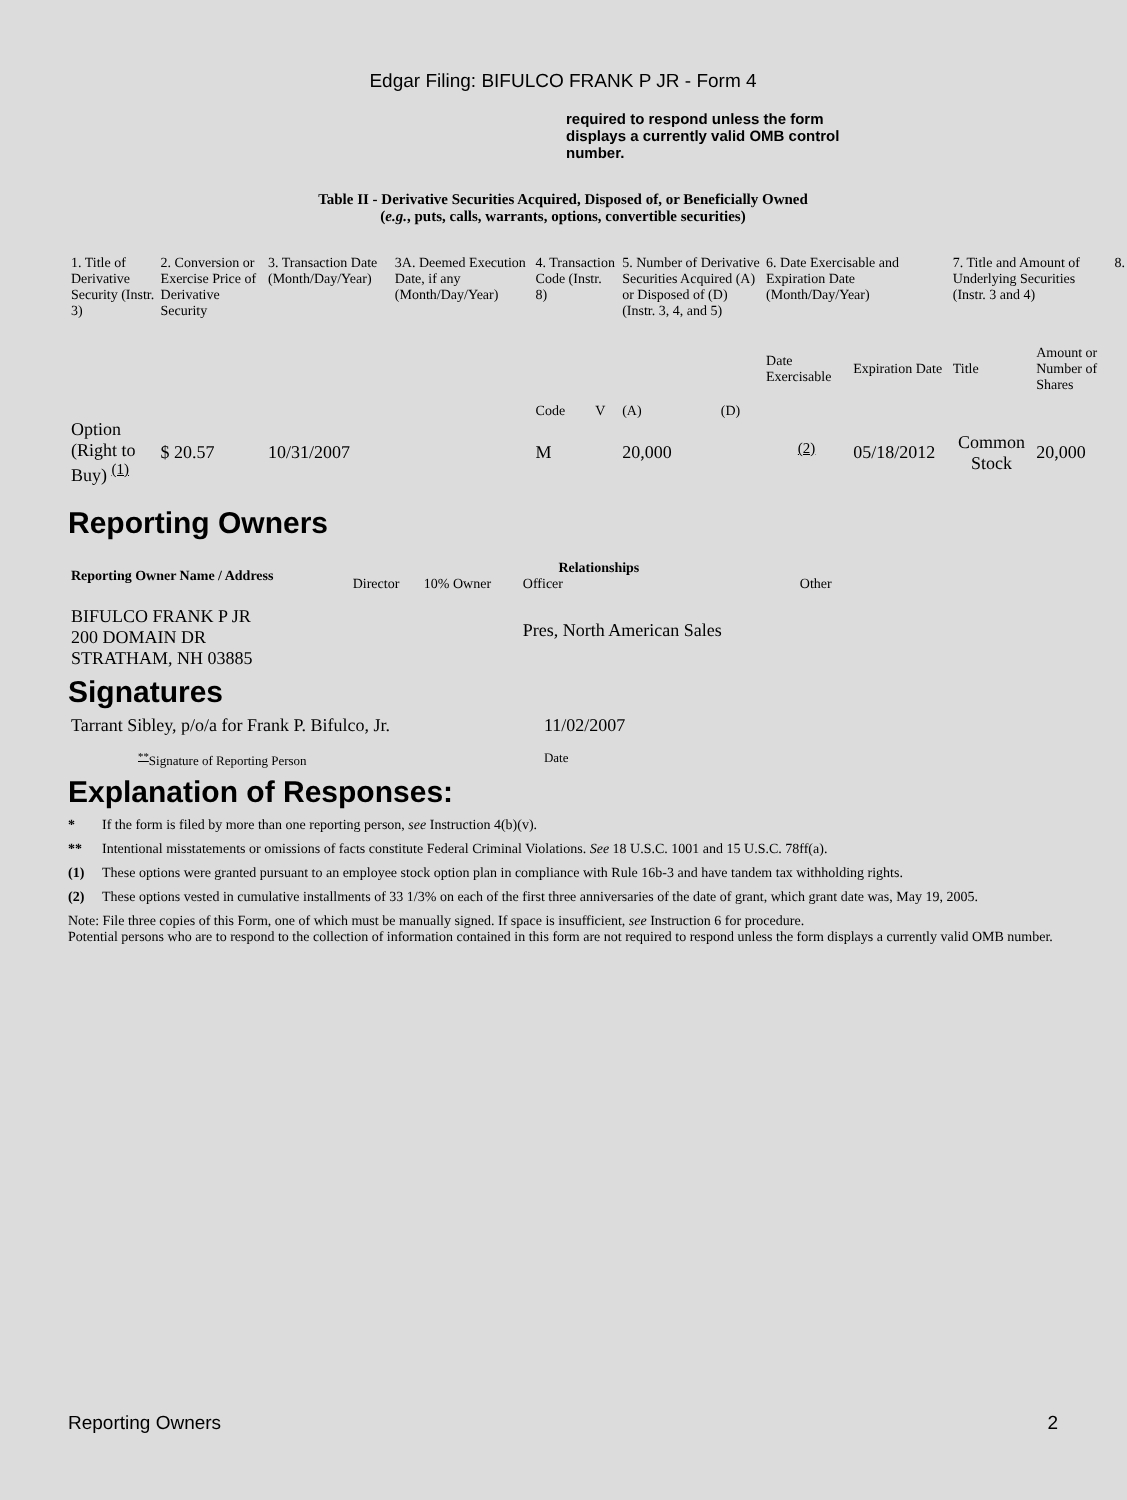Edgar Filing: BIFULCO FRANK P JR - Form 4
required to respond unless the form displays a currently valid OMB control number.
Table II - Derivative Securities Acquired, Disposed of, or Beneficially Owned
(e.g., puts, calls, warrants, options, convertible securities)
| 1. Title of Derivative Security (Instr. 3) | 2. Conversion or Exercise Price of Derivative Security | 3. Transaction Date (Month/Day/Year) | 3A. Deemed Execution Date, if any (Month/Day/Year) | 4. Transaction Code (Instr. 8) | | 5. Number of Derivative Securities Acquired (A) or Disposed of (D) (Instr. 3, 4, and 5) | | 6. Date Exercisable and Expiration Date (Month/Day/Year) | | 7. Title and Amount of Underlying Securities (Instr. 3 and 4) | | 8. |
| | | | | Code | V | (A) | (D) | Date Exercisable | Expiration Date | Title | Amount or Number of Shares | |
| Option (Right to Buy) <sup>(1)</sup> | $ 20.57 | 10/31/2007 | | M | | 20,000 | | <sup>(2)</sup> | 05/18/2012 | Common Stock | 20,000 | |
Reporting Owners
| Reporting Owner Name / Address | Relationships | | | |
| --- | --- | --- | --- | --- |
| | Director | 10% Owner | Officer | Other |
| BIFULCO FRANK P JR 200 DOMAIN DR STRATHAM, NH 03885 | | | Pres, North American Sales | |
Signatures
| Tarrant Sibley, p/o/a for Frank P. Bifulco, Jr. | 11/02/2007 |
| <sup>**</sup> Signature of Reporting Person | Date |
Explanation of Responses:
* If the form is filed by more than one reporting person, see Instruction 4(b)(v).
** Intentional misstatements or omissions of facts constitute Federal Criminal Violations. See 18 U.S.C. 1001 and 15 U.S.C. 78ff(a).
(1) These options were granted pursuant to an employee stock option plan in compliance with Rule 16b-3 and have tandem tax withholding rights.
(2) These options vested in cumulative installments of 33 1/3% on each of the first three anniversaries of the date of grant, which grant date was, May 19, 2005.
Note: File three copies of this Form, one of which must be manually signed. If space is insufficient, see Instruction 6 for procedure.
Potential persons who are to respond to the collection of information contained in this form are not required to respond unless the form displays a currently valid OMB number.
Reporting Owners 2